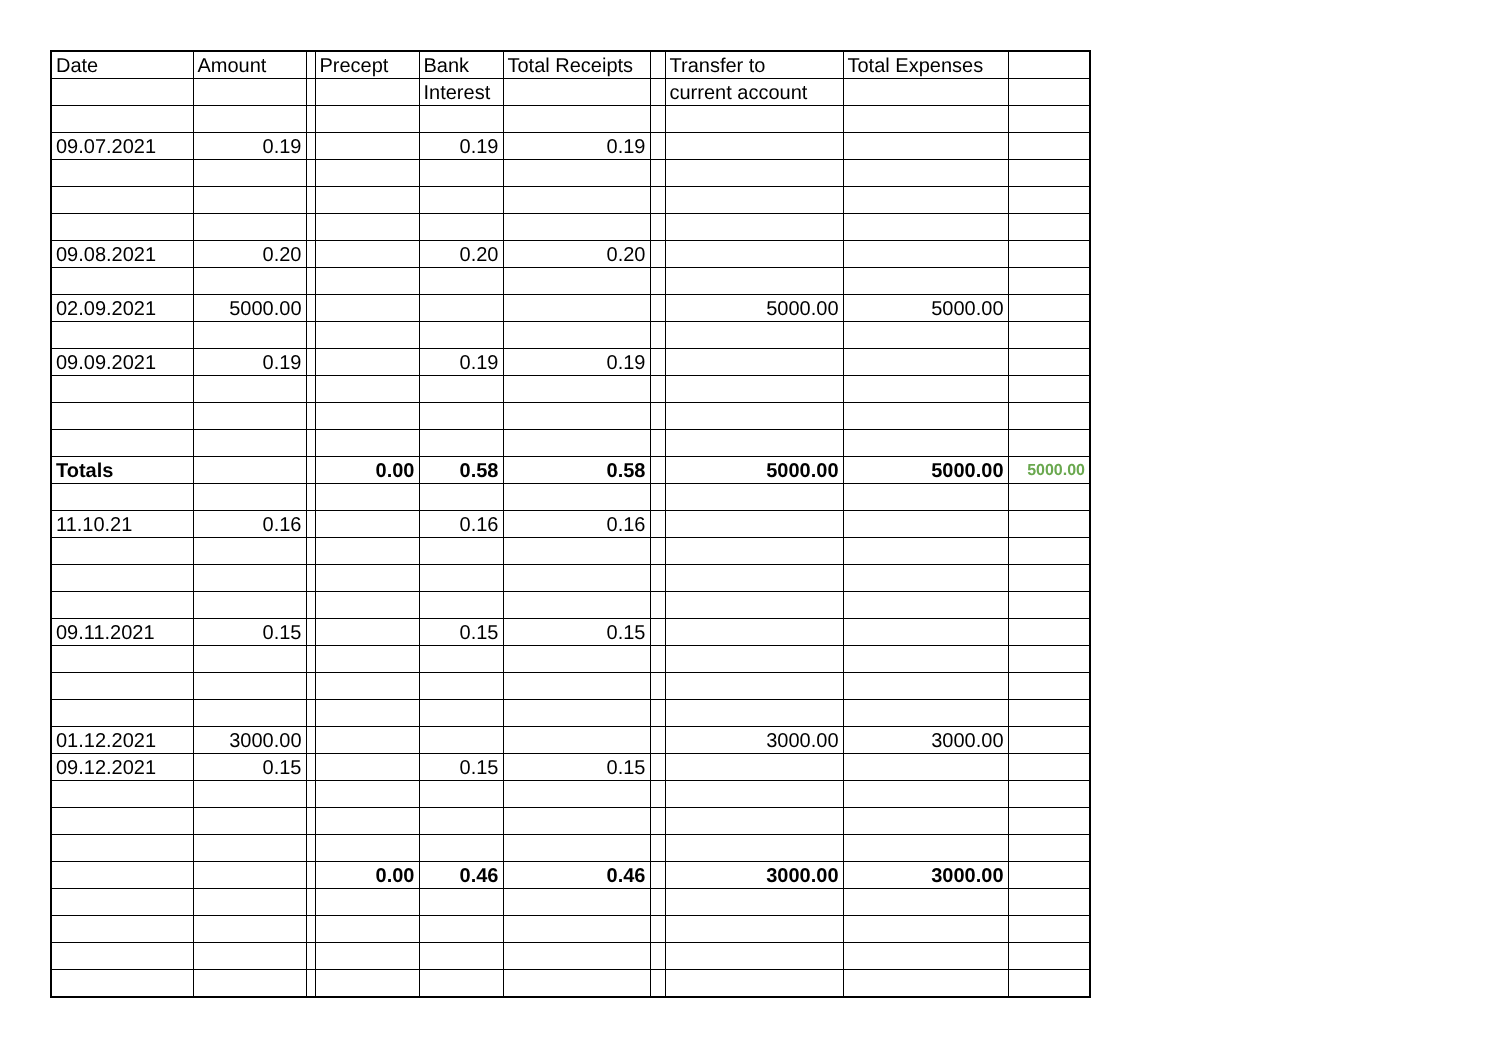| Date | Amount | | Precept | Bank | Total Receipts | | Transfer to | Total Expenses | |
| --- | --- | --- | --- | --- | --- | --- | --- | --- | --- |
| | | | | Interest | | | current account | | |
| 09.07.2021 | 0.19 | | | 0.19 | 0.19 | | | | |
| 09.08.2021 | 0.20 | | | 0.20 | 0.20 | | | | |
| 02.09.2021 | 5000.00 | | | | | | 5000.00 | 5000.00 | |
| 09.09.2021 | 0.19 | | | 0.19 | 0.19 | | | | |
| Totals | | | 0.00 | 0.58 | 0.58 | | 5000.00 | 5000.00 | 5000.00 |
| 11.10.21 | 0.16 | | | 0.16 | 0.16 | | | | |
| 09.11.2021 | 0.15 | | | 0.15 | 0.15 | | | | |
| 01.12.2021 | 3000.00 | | | | | | 3000.00 | 3000.00 | |
| 09.12.2021 | 0.15 | | | 0.15 | 0.15 | | | | |
| | | | 0.00 | 0.46 | 0.46 | | 3000.00 | 3000.00 | |